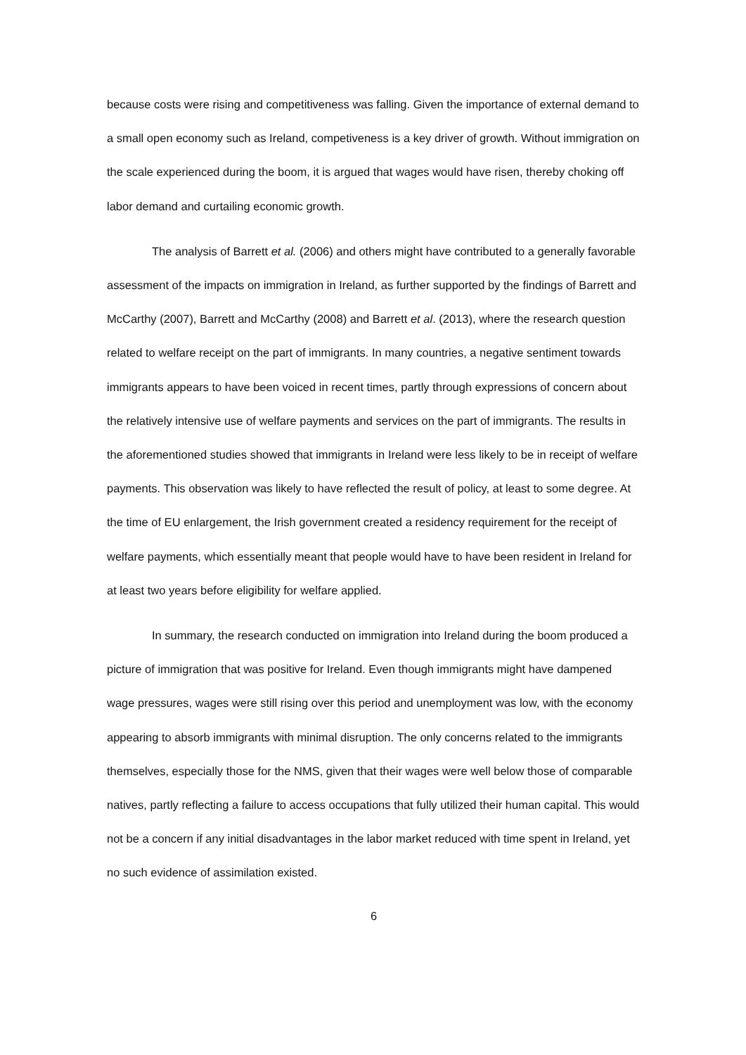because costs were rising and competitiveness was falling. Given the importance of external demand to a small open economy such as Ireland, competiveness is a key driver of growth. Without immigration on the scale experienced during the boom, it is argued that wages would have risen, thereby choking off labor demand and curtailing economic growth.
The analysis of Barrett et al. (2006) and others might have contributed to a generally favorable assessment of the impacts on immigration in Ireland, as further supported by the findings of Barrett and McCarthy (2007), Barrett and McCarthy (2008) and Barrett et al. (2013), where the research question related to welfare receipt on the part of immigrants. In many countries, a negative sentiment towards immigrants appears to have been voiced in recent times, partly through expressions of concern about the relatively intensive use of welfare payments and services on the part of immigrants. The results in the aforementioned studies showed that immigrants in Ireland were less likely to be in receipt of welfare payments. This observation was likely to have reflected the result of policy, at least to some degree. At the time of EU enlargement, the Irish government created a residency requirement for the receipt of welfare payments, which essentially meant that people would have to have been resident in Ireland for at least two years before eligibility for welfare applied.
In summary, the research conducted on immigration into Ireland during the boom produced a picture of immigration that was positive for Ireland. Even though immigrants might have dampened wage pressures, wages were still rising over this period and unemployment was low, with the economy appearing to absorb immigrants with minimal disruption. The only concerns related to the immigrants themselves, especially those for the NMS, given that their wages were well below those of comparable natives, partly reflecting a failure to access occupations that fully utilized their human capital. This would not be a concern if any initial disadvantages in the labor market reduced with time spent in Ireland, yet no such evidence of assimilation existed.
6